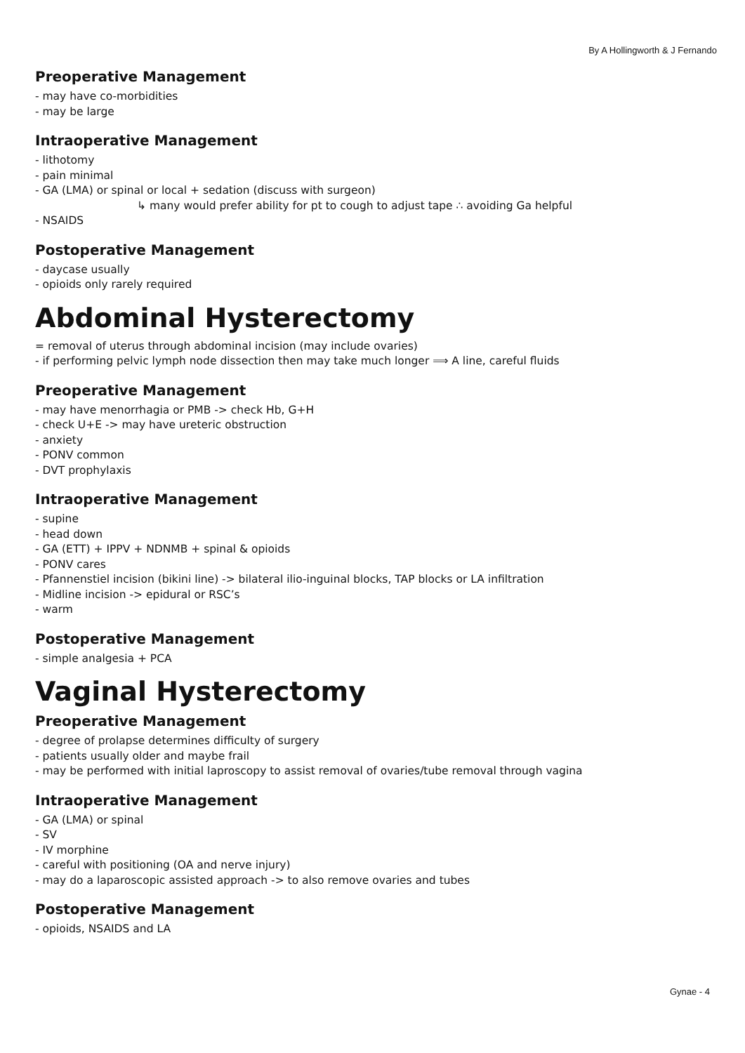By A Hollingworth & J Fernando
Preoperative Management
- may have co-morbidities
- may be large
Intraoperative Management
- lithotomy
- pain minimal
- GA (LMA) or spinal or local + sedation (discuss with surgeon)
↳ many would prefer ability for pt to cough to adjust tape ∴ avoiding Ga helpful
- NSAIDS
Postoperative Management
- daycase usually
- opioids only rarely required
Abdominal Hysterectomy
= removal of uterus through abdominal incision (may include ovaries)
- if performing pelvic lymph node dissection then may take much longer ⟹ A line, careful fluids
Preoperative Management
- may have menorrhagia or PMB -> check Hb, G+H
- check U+E -> may have ureteric obstruction
- anxiety
- PONV common
- DVT prophylaxis
Intraoperative Management
- supine
- head down
- GA (ETT) + IPPV + NDNMB + spinal & opioids
- PONV cares
- Pfannenstiel incision (bikini line) -> bilateral ilio-inguinal blocks, TAP blocks or LA infiltration
- Midline incision -> epidural or RSC’s
- warm
Postoperative Management
- simple analgesia + PCA
Vaginal Hysterectomy
Preoperative Management
- degree of prolapse determines difficulty of surgery
- patients usually older and maybe frail
- may be performed with initial laproscopy to assist removal of ovaries/tube removal through vagina
Intraoperative Management
- GA (LMA) or spinal
- SV
- IV morphine
- careful with positioning (OA and nerve injury)
- may do a laparoscopic assisted approach -> to also remove ovaries and tubes
Postoperative Management
- opioids, NSAIDS and LA
Gynae - 4